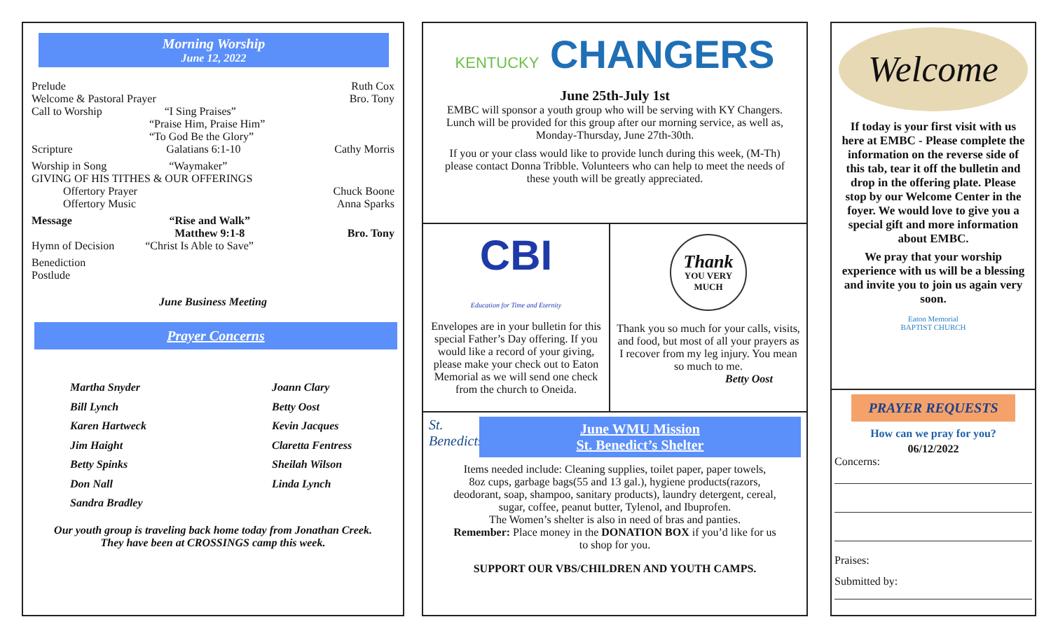Morning Worship
June 12, 2022
Prelude Ruth Cox
Welcome & Pastoral Prayer Bro. Tony
Call to Worship “I Sing Praises”
“Praise Him, Praise Him”
“To God Be the Glory”
Scripture Galatians 6:1-10 Cathy Morris
Worship in Song “Waymaker”
GIVING OF HIS TITHES & OUR OFFERINGS
Offertory Prayer Chuck Boone
Offertory Music Anna Sparks
Message “Rise and Walk”
Matthew 9:1-8 Bro. Tony
Hymn of Decision “Christ Is Able to Save”
Benediction
Postlude
June Business Meeting
Prayer Concerns
Martha Snyder
Bill Lynch
Karen Hartweck
Jim Haight
Betty Spinks
Don Nall
Sandra Bradley
Joann Clary
Betty Oost
Kevin Jacques
Claretta Fentress
Sheilah Wilson
Linda Lynch
Our youth group is traveling back home today from Jonathan Creek.
They have been at CROSSINGS camp this week.
KENTUCKY CHANGERS
June 25th-July 1st
EMBC will sponsor a youth group who will be serving with KY Changers. Lunch will be provided for this group after our morning service, as well as, Monday-Thursday, June 27th-30th.
If you or your class would like to provide lunch during this week, (M-Th) please contact Donna Tribble. Volunteers who can help to meet the needs of these youth will be greatly appreciated.
CBI
Education for Time and Eternity
Envelopes are in your bulletin for this special Father’s Day offering. If you would like a record of your giving, please make your check out to Eaton Memorial as we will send one check from the church to Oneida.
Thank
YOU VERY
MUCH
Thank you so much for your calls, visits, and food, but most of all your prayers as I recover from my leg injury. You mean so much to me.
Betty Oost
St. Benedicts
June WMU Mission
St. Benedict’s Shelter
Items needed include: Cleaning supplies, toilet paper, paper towels,
8oz cups, garbage bags(55 and 13 gal.), hygiene products(razors, deodorant, soap, shampoo, sanitary products), laundry detergent, cereal, sugar, coffee, peanut butter, Tylenol, and Ibuprofen.
The Women’s shelter is also in need of bras and panties.
Remember: Place money in the DONATION BOX if you’d like for us to shop for you.
SUPPORT OUR VBS/CHILDREN AND YOUTH CAMPS.
Welcome
If today is your first visit with us here at EMBC - Please complete the information on the reverse side of this tab, tear it off the bulletin and drop in the offering plate. Please stop by our Welcome Center in the foyer. We would love to give you a special gift and more information about EMBC.
We pray that your worship experience with us will be a blessing and invite you to join us again very soon.
Eaton Memorial
BAPTIST CHURCH
PRAYER REQUESTS
How can we pray for you?
06/12/2022
Concerns:
Praises:
Submitted by: